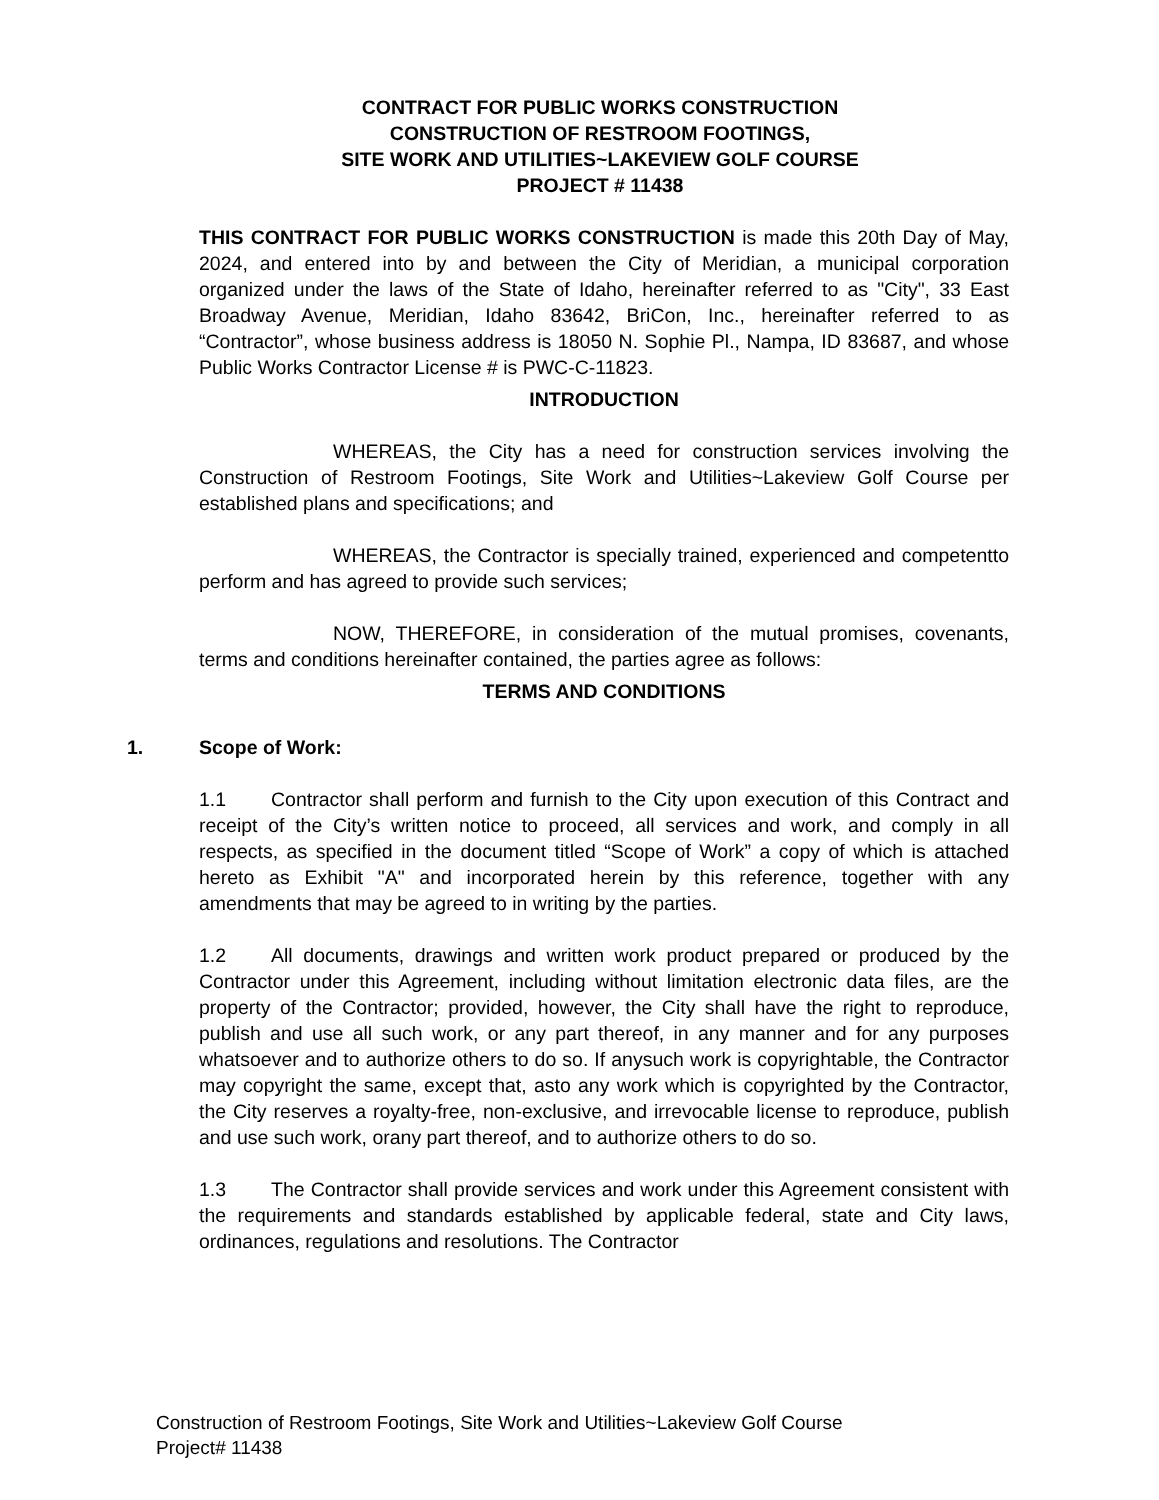CONTRACT FOR PUBLIC WORKS CONSTRUCTION
CONSTRUCTION OF RESTROOM FOOTINGS,
SITE WORK AND UTILITIES~LAKEVIEW GOLF COURSE
PROJECT # 11438
THIS CONTRACT FOR PUBLIC WORKS CONSTRUCTION is made this 20th Day of May, 2024, and entered into by and between the City of Meridian, a municipal corporation organized under the laws of the State of Idaho, hereinafter referred to as "City", 33 East Broadway Avenue, Meridian, Idaho 83642, BriCon, Inc., hereinafter referred to as “Contractor”, whose business address is 18050 N. Sophie Pl., Nampa, ID 83687, and whose Public Works Contractor License # is PWC-C-11823.
INTRODUCTION
WHEREAS, the City has a need for construction services involving the Construction of Restroom Footings, Site Work and Utilities~Lakeview Golf Course per established plans and specifications; and
WHEREAS, the Contractor is specially trained, experienced and competentto perform and has agreed to provide such services;
NOW, THEREFORE, in consideration of the mutual promises, covenants, terms and conditions hereinafter contained, the parties agree as follows:
TERMS AND CONDITIONS
1. Scope of Work:
1.1 Contractor shall perform and furnish to the City upon execution of this Contract and receipt of the City’s written notice to proceed, all services and work, and comply in all respects, as specified in the document titled “Scope of Work” a copy of which is attached hereto as Exhibit "A" and incorporated herein by this reference, together with any amendments that may be agreed to in writing by the parties.
1.2 All documents, drawings and written work product prepared or produced by the Contractor under this Agreement, including without limitation electronic data files, are the property of the Contractor; provided, however, the City shall have the right to reproduce, publish and use all such work, or any part thereof, in any manner and for any purposes whatsoever and to authorize others to do so. If anysuch work is copyrightable, the Contractor may copyright the same, except that, asto any work which is copyrighted by the Contractor, the City reserves a royalty-free, non-exclusive, and irrevocable license to reproduce, publish and use such work, orany part thereof, and to authorize others to do so.
1.3 The Contractor shall provide services and work under this Agreement consistent with the requirements and standards established by applicable federal, state and City laws, ordinances, regulations and resolutions. The Contractor
Construction of Restroom Footings, Site Work and Utilities~Lakeview Golf Course
Project# 11438